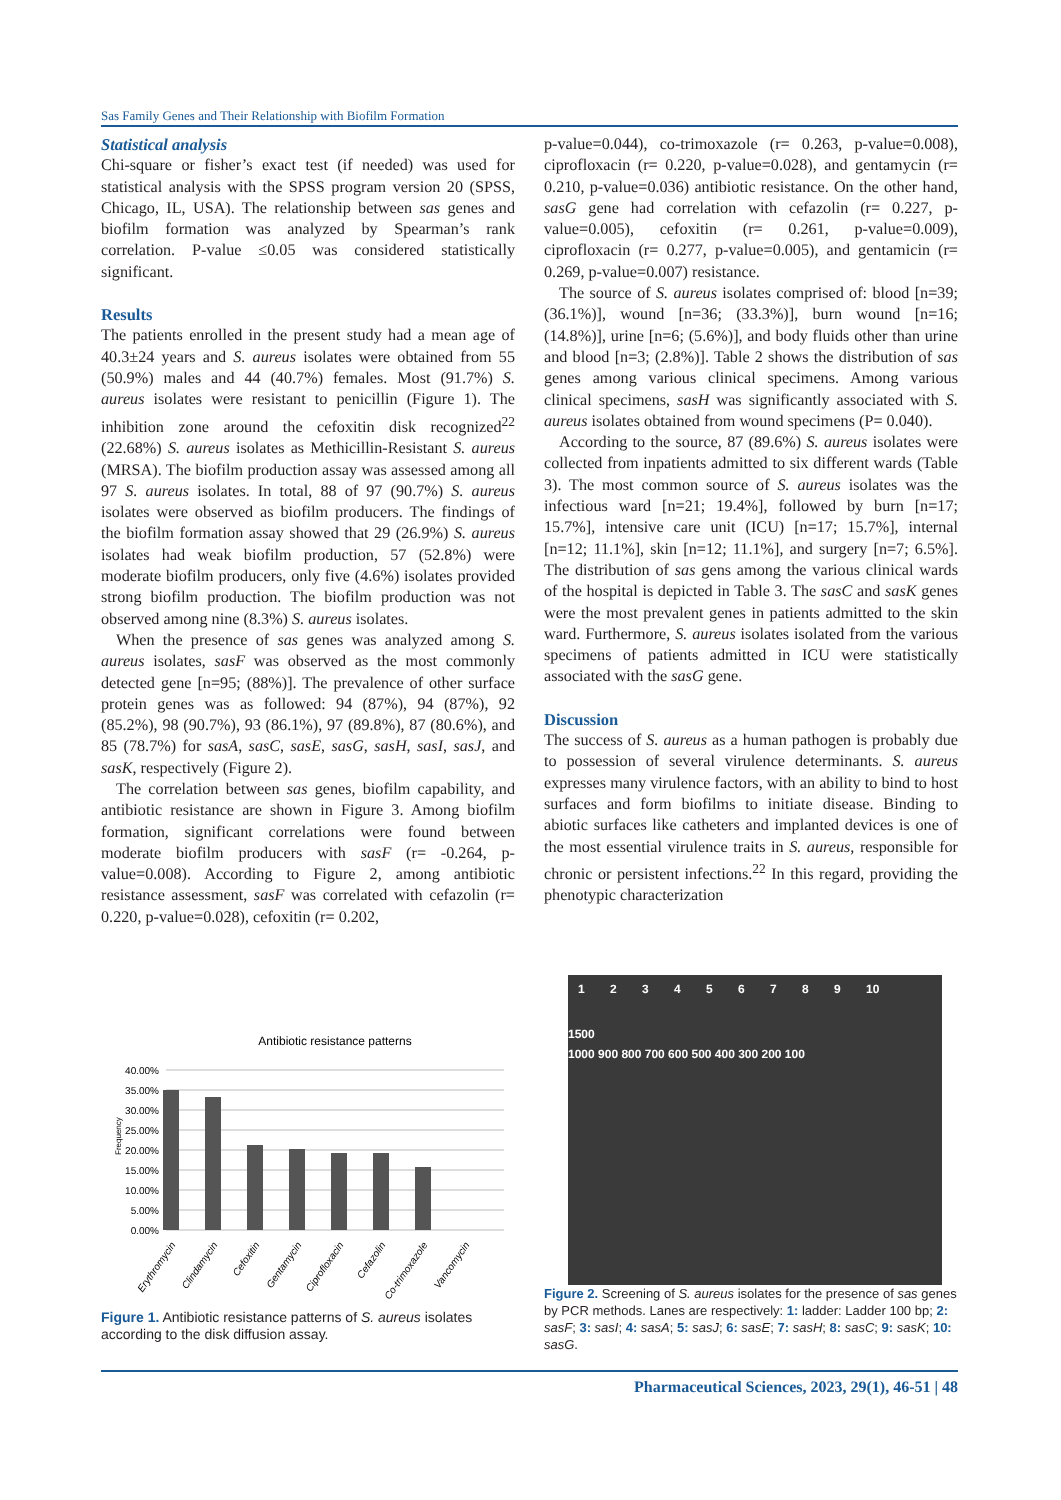Sas Family Genes and Their Relationship with Biofilm Formation
Statistical analysis
Chi-square or fisher’s exact test (if needed) was used for statistical analysis with the SPSS program version 20 (SPSS, Chicago, IL, USA). The relationship between sas genes and biofilm formation was analyzed by Spearman’s rank correlation. P-value ≤0.05 was considered statistically significant.
Results
The patients enrolled in the present study had a mean age of 40.3±24 years and S. aureus isolates were obtained from 55 (50.9%) males and 44 (40.7%) females. Most (91.7%) S. aureus isolates were resistant to penicillin (Figure 1). The inhibition zone around the cefoxitin disk recognized<sup>22</sup> (22.68%) S. aureus isolates as Methicillin-Resistant S. aureus (MRSA). The biofilm production assay was assessed among all 97 S. aureus isolates. In total, 88 of 97 (90.7%) S. aureus isolates were observed as biofilm producers. The findings of the biofilm formation assay showed that 29 (26.9%) S. aureus isolates had weak biofilm production, 57 (52.8%) were moderate biofilm producers, only five (4.6%) isolates provided strong biofilm production. The biofilm production was not observed among nine (8.3%) S. aureus isolates.
When the presence of sas genes was analyzed among S. aureus isolates, sasF was observed as the most commonly detected gene [n=95; (88%)]. The prevalence of other surface protein genes was as followed: 94 (87%), 94 (87%), 92 (85.2%), 98 (90.7%), 93 (86.1%), 97 (89.8%), 87 (80.6%), and 85 (78.7%) for sasA, sasC, sasE, sasG, sasH, sasI, sasJ, and sasK, respectively (Figure 2).
The correlation between sas genes, biofilm capability, and antibiotic resistance are shown in Figure 3. Among biofilm formation, significant correlations were found between moderate biofilm producers with sasF (r= -0.264, p-value=0.008). According to Figure 2, among antibiotic resistance assessment, sasF was correlated with cefazolin (r= 0.220, p-value=0.028), cefoxitin (r= 0.202,
p-value=0.044), co-trimoxazole (r= 0.263, p-value=0.008), ciprofloxacin (r= 0.220, p-value=0.028), and gentamycin (r= 0.210, p-value=0.036) antibiotic resistance. On the other hand, sasG gene had correlation with cefazolin (r= 0.227, p-value=0.005), cefoxitin (r= 0.261, p-value=0.009), ciprofloxacin (r= 0.277, p-value=0.005), and gentamicin (r= 0.269, p-value=0.007) resistance.
The source of S. aureus isolates comprised of: blood [n=39; (36.1%)], wound [n=36; (33.3%)], burn wound [n=16; (14.8%)], urine [n=6; (5.6%)], and body fluids other than urine and blood [n=3; (2.8%)]. Table 2 shows the distribution of sas genes among various clinical specimens. Among various clinical specimens, sasH was significantly associated with S. aureus isolates obtained from wound specimens (P= 0.040).
According to the source, 87 (89.6%) S. aureus isolates were collected from inpatients admitted to six different wards (Table 3). The most common source of S. aureus isolates was the infectious ward [n=21; 19.4%], followed by burn [n=17; 15.7%], intensive care unit (ICU) [n=17; 15.7%], internal [n=12; 11.1%], skin [n=12; 11.1%], and surgery [n=7; 6.5%]. The distribution of sas gens among the various clinical wards of the hospital is depicted in Table 3. The sasC and sasK genes were the most prevalent genes in patients admitted to the skin ward. Furthermore, S. aureus isolates isolated from the various specimens of patients admitted in ICU were statistically associated with the sasG gene.
Discussion
The success of S. aureus as a human pathogen is probably due to possession of several virulence determinants. S. aureus expresses many virulence factors, with an ability to bind to host surfaces and form biofilms to initiate disease. Binding to abiotic surfaces like catheters and implanted devices is one of the most essential virulence traits in S. aureus, responsible for chronic or persistent infections.<sup>22</sup> In this regard, providing the phenotypic characterization
Antibiotic resistance patterns
Frequency
40.00%
35.00%
30.00%
25.00%
20.00%
15.00%
10.00%
5.00%
0.00%
Erythromycin
Clindamycin
Cefoxitin
Gentamycin
Ciprofloxacin
Cefazolin
Co-trimoxazole
Vancomycin
Figure 1. Antibiotic resistance patterns of S. aureus isolates according to the disk diffusion assay.
1 2 3 4 5 6 7 8 9 10
1500
1000 900 800 700 600 500 400 300 200 100
Figure 2. Screening of S. aureus isolates for the presence of sas genes by PCR methods. Lanes are respectively: 1: ladder: Ladder 100 bp; 2: sasF; 3: sasI; 4: sasA; 5: sasJ; 6: sasE; 7: sasH; 8: sasC; 9: sasK; 10: sasG.
Pharmaceutical Sciences, 2023, 29(1), 46-51 | 48